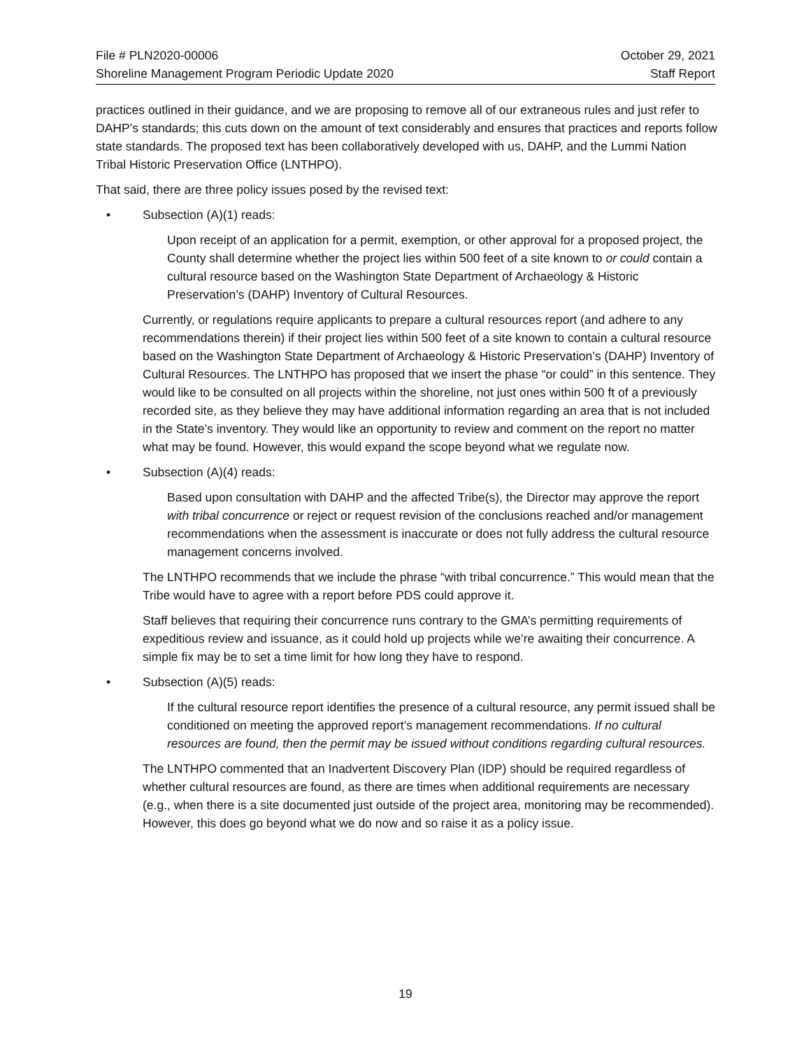File # PLN2020-00006 October 29, 2021
Shoreline Management Program Periodic Update 2020 Staff Report
practices outlined in their guidance, and we are proposing to remove all of our extraneous rules and just refer to DAHP’s standards; this cuts down on the amount of text considerably and ensures that practices and reports follow state standards. The proposed text has been collaboratively developed with us, DAHP, and the Lummi Nation Tribal Historic Preservation Office (LNTHPO).
That said, there are three policy issues posed by the revised text:
• Subsection (A)(1) reads:
Upon receipt of an application for a permit, exemption, or other approval for a proposed project, the County shall determine whether the project lies within 500 feet of a site known to or could contain a cultural resource based on the Washington State Department of Archaeology & Historic Preservation’s (DAHP) Inventory of Cultural Resources.
Currently, or regulations require applicants to prepare a cultural resources report (and adhere to any recommendations therein) if their project lies within 500 feet of a site known to contain a cultural resource based on the Washington State Department of Archaeology & Historic Preservation’s (DAHP) Inventory of Cultural Resources. The LNTHPO has proposed that we insert the phase “or could” in this sentence. They would like to be consulted on all projects within the shoreline, not just ones within 500 ft of a previously recorded site, as they believe they may have additional information regarding an area that is not included in the State’s inventory. They would like an opportunity to review and comment on the report no matter what may be found. However, this would expand the scope beyond what we regulate now.
• Subsection (A)(4) reads:
Based upon consultation with DAHP and the affected Tribe(s), the Director may approve the report with tribal concurrence or reject or request revision of the conclusions reached and/or management recommendations when the assessment is inaccurate or does not fully address the cultural resource management concerns involved.
The LNTHPO recommends that we include the phrase “with tribal concurrence.” This would mean that the Tribe would have to agree with a report before PDS could approve it.
Staff believes that requiring their concurrence runs contrary to the GMA’s permitting requirements of expeditious review and issuance, as it could hold up projects while we’re awaiting their concurrence. A simple fix may be to set a time limit for how long they have to respond.
• Subsection (A)(5) reads:
If the cultural resource report identifies the presence of a cultural resource, any permit issued shall be conditioned on meeting the approved report’s management recommendations. If no cultural resources are found, then the permit may be issued without conditions regarding cultural resources.
The LNTHPO commented that an Inadvertent Discovery Plan (IDP) should be required regardless of whether cultural resources are found, as there are times when additional requirements are necessary (e.g., when there is a site documented just outside of the project area, monitoring may be recommended). However, this does go beyond what we do now and so raise it as a policy issue.
19